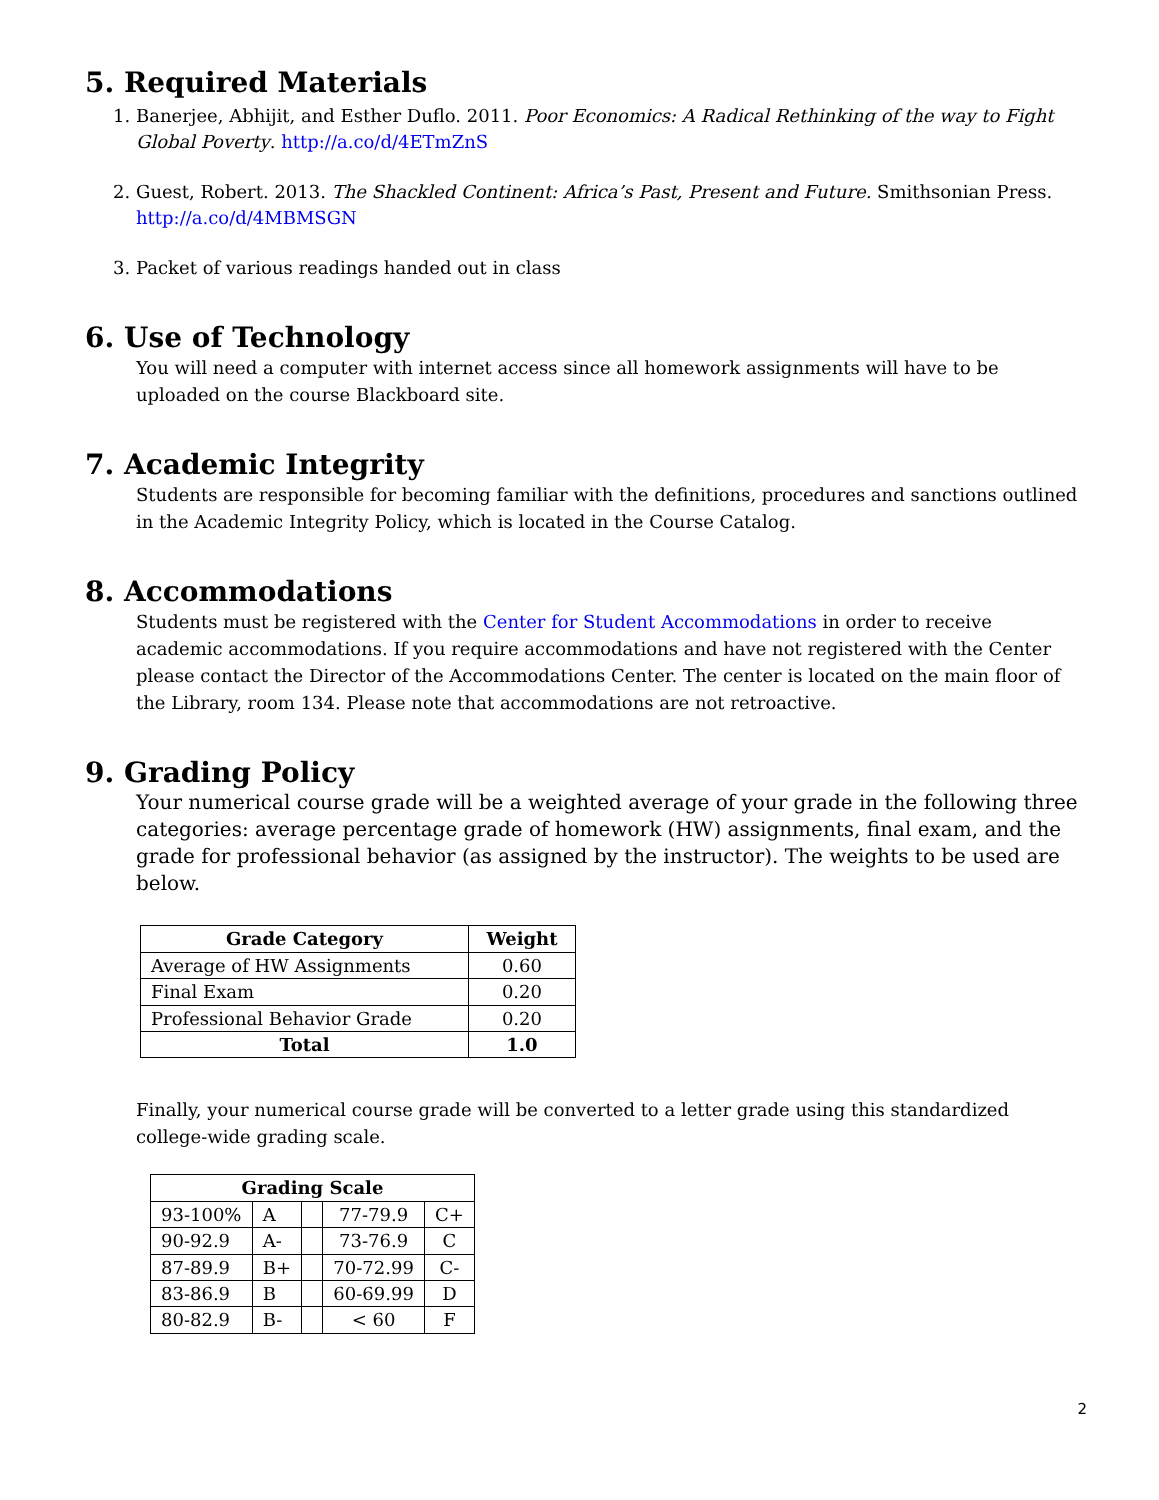5. Required Materials
1. Banerjee, Abhijit, and Esther Duflo. 2011. Poor Economics: A Radical Rethinking of the way to Fight Global Poverty. http://a.co/d/4ETmZnS
2. Guest, Robert. 2013. The Shackled Continent: Africa’s Past, Present and Future. Smithsonian Press. http://a.co/d/4MBMSGN
3. Packet of various readings handed out in class
6. Use of Technology
You will need a computer with internet access since all homework assignments will have to be uploaded on the course Blackboard site.
7. Academic Integrity
Students are responsible for becoming familiar with the definitions, procedures and sanctions outlined in the Academic Integrity Policy, which is located in the Course Catalog.
8. Accommodations
Students must be registered with the Center for Student Accommodations in order to receive academic accommodations. If you require accommodations and have not registered with the Center please contact the Director of the Accommodations Center. The center is located on the main floor of the Library, room 134. Please note that accommodations are not retroactive.
9. Grading Policy
Your numerical course grade will be a weighted average of your grade in the following three categories: average percentage grade of homework (HW) assignments, final exam, and the grade for professional behavior (as assigned by the instructor). The weights to be used are below.
| Grade Category | Weight |
| --- | --- |
| Average of HW Assignments | 0.60 |
| Final Exam | 0.20 |
| Professional Behavior Grade | 0.20 |
| Total | 1.0 |
Finally, your numerical course grade will be converted to a letter grade using this standardized college-wide grading scale.
| Grading Scale | | | | |
| --- | --- | --- | --- | --- |
| 93-100% | A | | 77-79.9 | C+ |
| 90-92.9 | A- | | 73-76.9 | C |
| 87-89.9 | B+ | | 70-72.99 | C- |
| 83-86.9 | B | | 60-69.99 | D |
| 80-82.9 | B- | | < 60 | F |
2